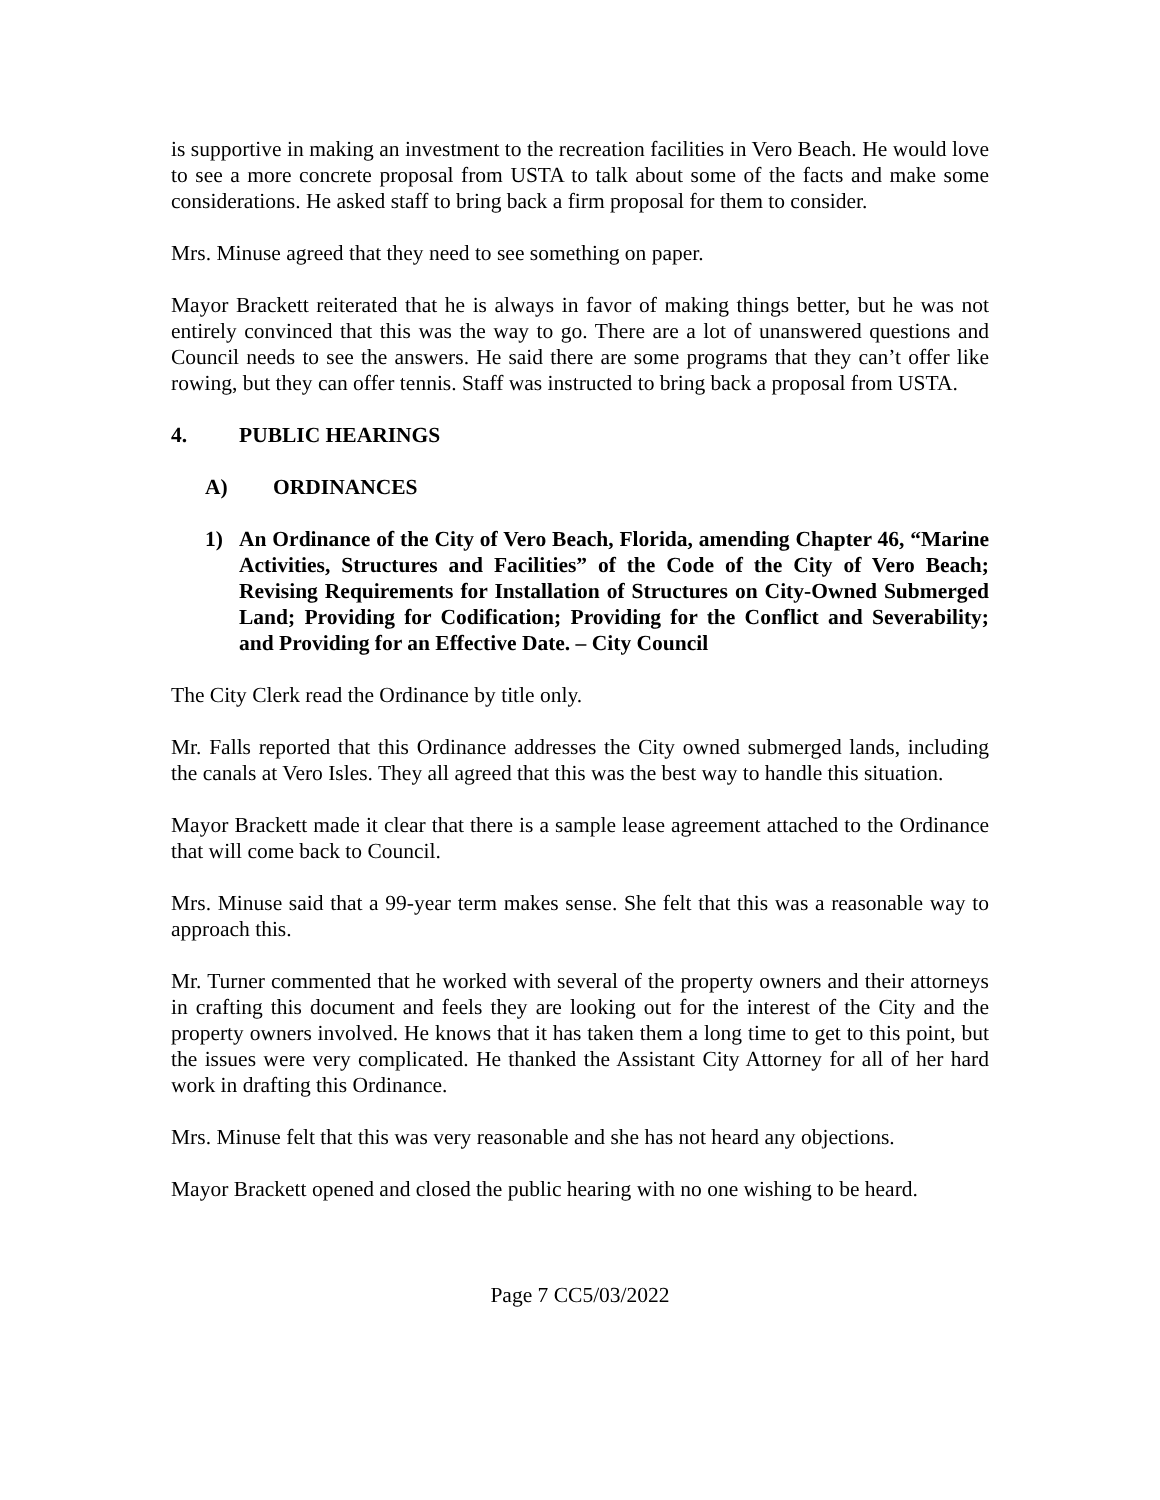is supportive in making an investment to the recreation facilities in Vero Beach. He would love to see a more concrete proposal from USTA to talk about some of the facts and make some considerations. He asked staff to bring back a firm proposal for them to consider.
Mrs. Minuse agreed that they need to see something on paper.
Mayor Brackett reiterated that he is always in favor of making things better, but he was not entirely convinced that this was the way to go. There are a lot of unanswered questions and Council needs to see the answers. He said there are some programs that they can’t offer like rowing, but they can offer tennis. Staff was instructed to bring back a proposal from USTA.
4. PUBLIC HEARINGS
A) ORDINANCES
1) An Ordinance of the City of Vero Beach, Florida, amending Chapter 46, “Marine Activities, Structures and Facilities” of the Code of the City of Vero Beach; Revising Requirements for Installation of Structures on City-Owned Submerged Land; Providing for Codification; Providing for the Conflict and Severability; and Providing for an Effective Date. – City Council
The City Clerk read the Ordinance by title only.
Mr. Falls reported that this Ordinance addresses the City owned submerged lands, including the canals at Vero Isles. They all agreed that this was the best way to handle this situation.
Mayor Brackett made it clear that there is a sample lease agreement attached to the Ordinance that will come back to Council.
Mrs. Minuse said that a 99-year term makes sense. She felt that this was a reasonable way to approach this.
Mr. Turner commented that he worked with several of the property owners and their attorneys in crafting this document and feels they are looking out for the interest of the City and the property owners involved. He knows that it has taken them a long time to get to this point, but the issues were very complicated. He thanked the Assistant City Attorney for all of her hard work in drafting this Ordinance.
Mrs. Minuse felt that this was very reasonable and she has not heard any objections.
Mayor Brackett opened and closed the public hearing with no one wishing to be heard.
Page 7 CC5/03/2022